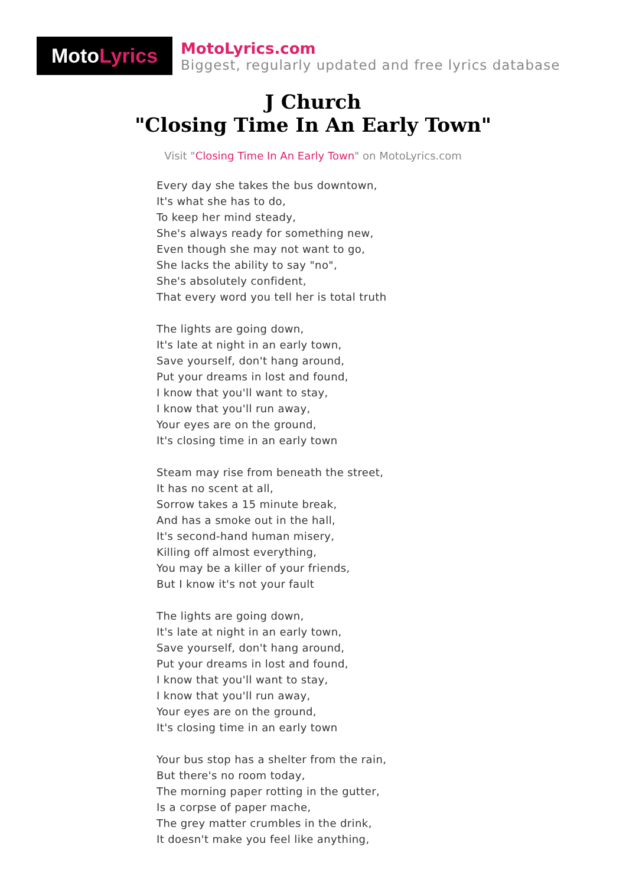Moto Lyrics
MotoLyrics.com
Biggest, regularly updated and free lyrics database
J Church
"Closing Time In An Early Town"
Visit "Closing Time In An Early Town" on MotoLyrics.com
Every day she takes the bus downtown,
It's what she has to do,
To keep her mind steady,
She's always ready for something new,
Even though she may not want to go,
She lacks the ability to say "no",
She's absolutely confident,
That every word you tell her is total truth
The lights are going down,
It's late at night in an early town,
Save yourself, don't hang around,
Put your dreams in lost and found,
I know that you'll want to stay,
I know that you'll run away,
Your eyes are on the ground,
It's closing time in an early town
Steam may rise from beneath the street,
It has no scent at all,
Sorrow takes a 15 minute break,
And has a smoke out in the hall,
It's second-hand human misery,
Killing off almost everything,
You may be a killer of your friends,
But I know it's not your fault
The lights are going down,
It's late at night in an early town,
Save yourself, don't hang around,
Put your dreams in lost and found,
I know that you'll want to stay,
I know that you'll run away,
Your eyes are on the ground,
It's closing time in an early town
Your bus stop has a shelter from the rain,
But there's no room today,
The morning paper rotting in the gutter,
Is a corpse of paper mache,
The grey matter crumbles in the drink,
It doesn't make you feel like anything,